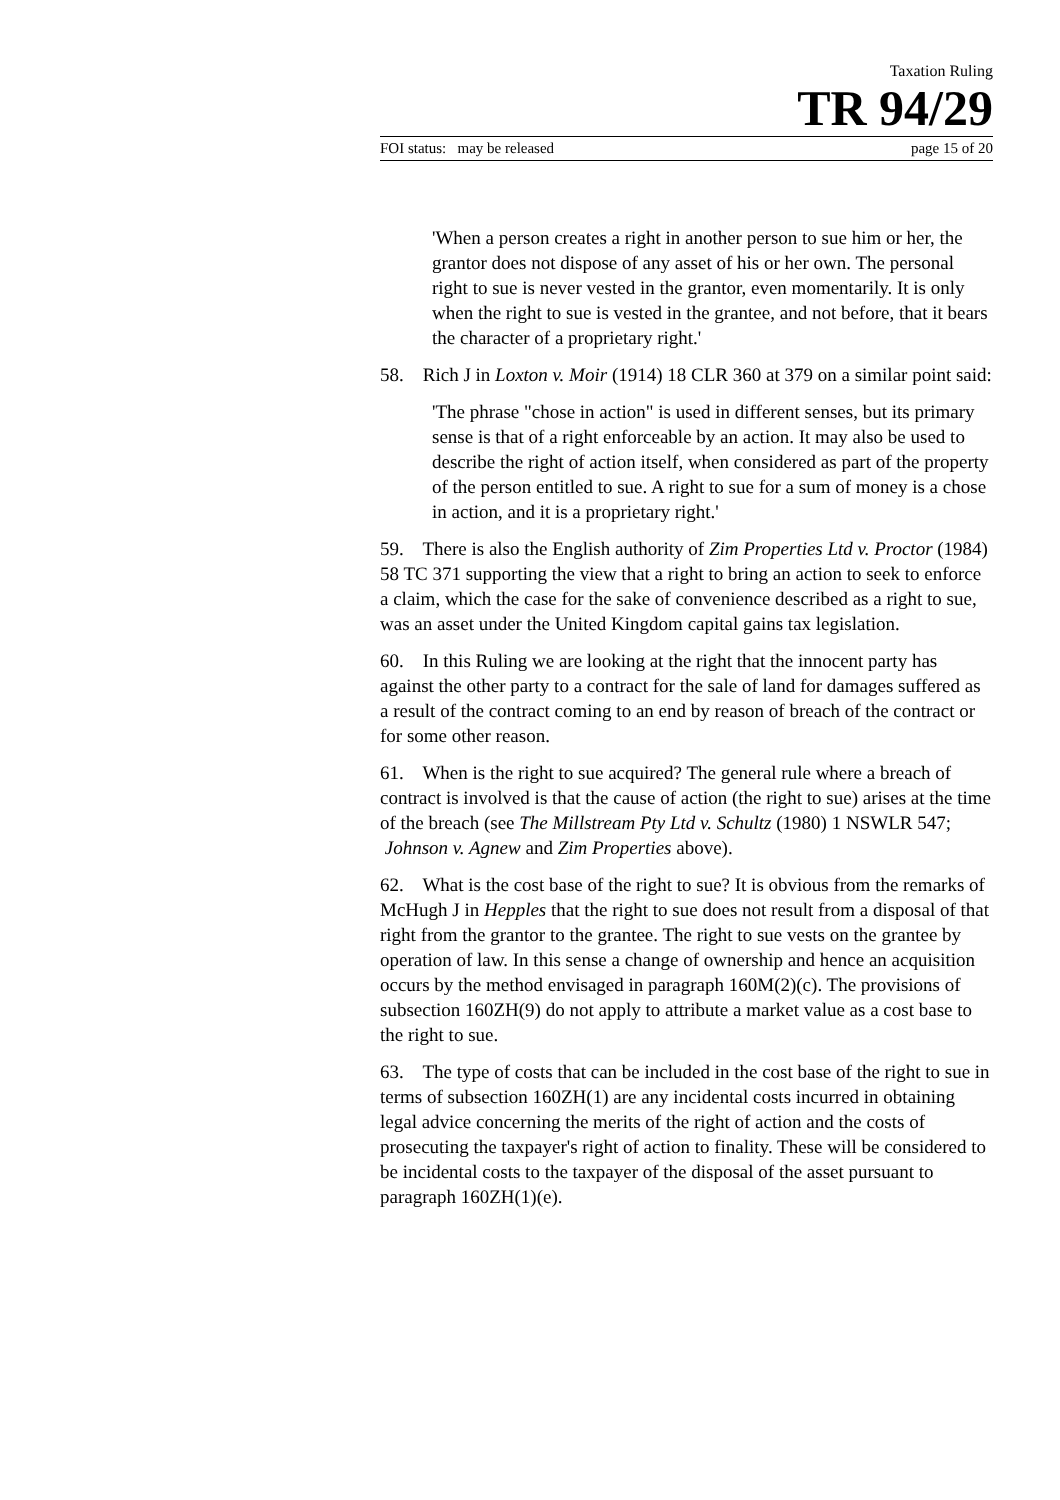Taxation Ruling
TR 94/29
FOI status: may be released page 15 of 20
'When a person creates a right in another person to sue him or her, the grantor does not dispose of any asset of his or her own. The personal right to sue is never vested in the grantor, even momentarily. It is only when the right to sue is vested in the grantee, and not before, that it bears the character of a proprietary right.'
58. Rich J in Loxton v. Moir (1914) 18 CLR 360 at 379 on a similar point said:
'The phrase "chose in action" is used in different senses, but its primary sense is that of a right enforceable by an action. It may also be used to describe the right of action itself, when considered as part of the property of the person entitled to sue. A right to sue for a sum of money is a chose in action, and it is a proprietary right.'
59. There is also the English authority of Zim Properties Ltd v. Proctor (1984) 58 TC 371 supporting the view that a right to bring an action to seek to enforce a claim, which the case for the sake of convenience described as a right to sue, was an asset under the United Kingdom capital gains tax legislation.
60. In this Ruling we are looking at the right that the innocent party has against the other party to a contract for the sale of land for damages suffered as a result of the contract coming to an end by reason of breach of the contract or for some other reason.
61. When is the right to sue acquired? The general rule where a breach of contract is involved is that the cause of action (the right to sue) arises at the time of the breach (see The Millstream Pty Ltd v. Schultz (1980) 1 NSWLR 547; Johnson v. Agnew and Zim Properties above).
62. What is the cost base of the right to sue? It is obvious from the remarks of McHugh J in Hepples that the right to sue does not result from a disposal of that right from the grantor to the grantee. The right to sue vests on the grantee by operation of law. In this sense a change of ownership and hence an acquisition occurs by the method envisaged in paragraph 160M(2)(c). The provisions of subsection 160ZH(9) do not apply to attribute a market value as a cost base to the right to sue.
63. The type of costs that can be included in the cost base of the right to sue in terms of subsection 160ZH(1) are any incidental costs incurred in obtaining legal advice concerning the merits of the right of action and the costs of prosecuting the taxpayer's right of action to finality. These will be considered to be incidental costs to the taxpayer of the disposal of the asset pursuant to paragraph 160ZH(1)(e).